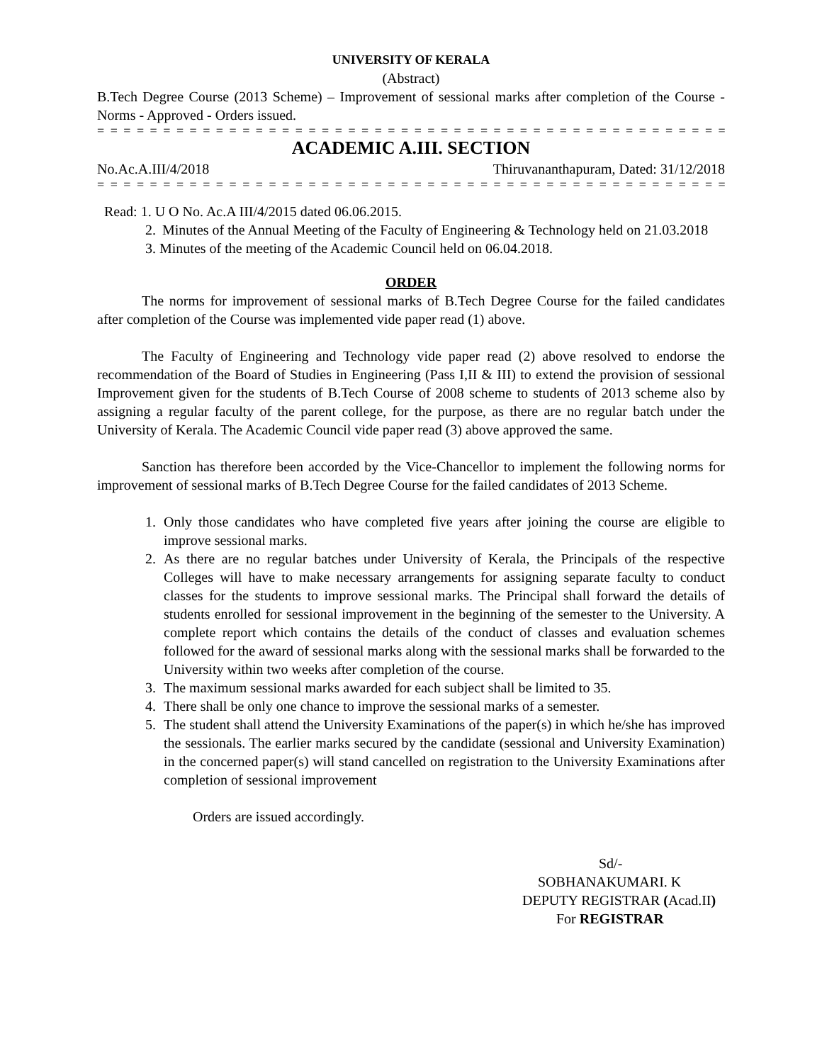UNIVERSITY OF KERALA
(Abstract)
B.Tech Degree Course (2013 Scheme) – Improvement of sessional marks after completion of the Course - Norms - Approved - Orders issued.
= = = = = = = = = = = = = = = = = = = = = = = = = = = = = = = = = = = = = = = = = = = = = = = = = =
ACADEMIC A.III. SECTION
No.Ac.A.III/4/2018 Thiruvananthapuram, Dated: 31/12/2018
= = = = = = = = = = = = = = = = = = = = = = = = = = = = = = = = = = = = = = = = = = = = = = = = = =
Read: 1. U O No. Ac.A III/4/2015 dated 06.06.2015.
2. Minutes of the Annual Meeting of the Faculty of Engineering & Technology held on 21.03.2018
3. Minutes of the meeting of the Academic Council held on 06.04.2018.
ORDER
The norms for improvement of sessional marks of B.Tech Degree Course for the failed candidates after completion of the Course was implemented vide paper read (1) above.
The Faculty of Engineering and Technology vide paper read (2) above resolved to endorse the recommendation of the Board of Studies in Engineering (Pass I,II & III) to extend the provision of sessional Improvement given for the students of B.Tech Course of 2008 scheme to students of 2013 scheme also by assigning a regular faculty of the parent college, for the purpose, as there are no regular batch under the University of Kerala. The Academic Council vide paper read (3) above approved the same.
Sanction has therefore been accorded by the Vice-Chancellor to implement the following norms for improvement of sessional marks of B.Tech Degree Course for the failed candidates of 2013 Scheme.
1. Only those candidates who have completed five years after joining the course are eligible to improve sessional marks.
2. As there are no regular batches under University of Kerala, the Principals of the respective Colleges will have to make necessary arrangements for assigning separate faculty to conduct classes for the students to improve sessional marks. The Principal shall forward the details of students enrolled for sessional improvement in the beginning of the semester to the University. A complete report which contains the details of the conduct of classes and evaluation schemes followed for the award of sessional marks along with the sessional marks shall be forwarded to the University within two weeks after completion of the course.
3. The maximum sessional marks awarded for each subject shall be limited to 35.
4. There shall be only one chance to improve the sessional marks of a semester.
5. The student shall attend the University Examinations of the paper(s) in which he/she has improved the sessionals. The earlier marks secured by the candidate (sessional and University Examination) in the concerned paper(s) will stand cancelled on registration to the University Examinations after completion of sessional improvement
Orders are issued accordingly.
Sd/-
SOBHANAKUMARI. K
DEPUTY REGISTRAR (Acad.II)
For REGISTRAR